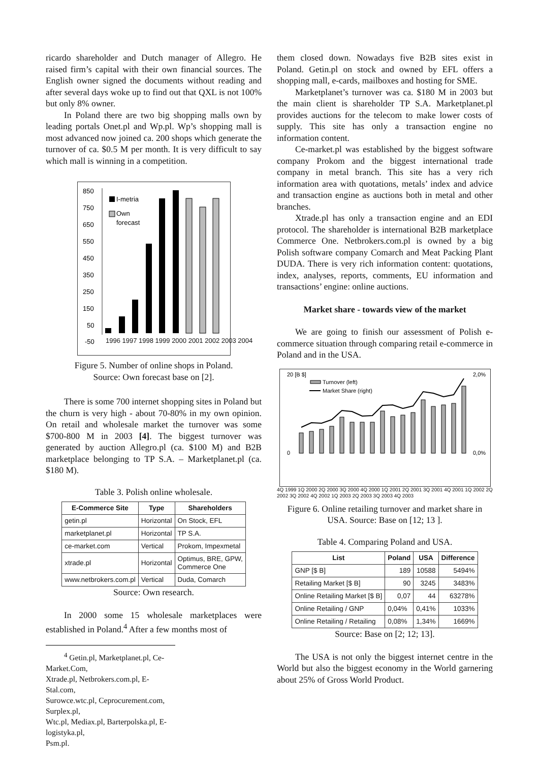ricardo shareholder and Dutch manager of Allegro. He raised firm’s capital with their own financial sources. The English owner signed the documents without reading and after several days woke up to find out that QXL is not 100% but only 8% owner.
In Poland there are two big shopping malls own by leading portals Onet.pl and Wp.pl. Wp’s shopping mall is most advanced now joined ca. 200 shops which generate the turnover of ca. $0.5 M per month. It is very difficult to say which mall is winning in a competition.
850
750
650
550
450
350
250
150
50
-50
I-metria
Own
forecast
.
1996 1997 1998 1999 2000 2001 2002 2003 2004
Figure 5. Number of online shops in Poland.
Source: Own forecast base on [2].
There is some 700 internet shopping sites in Poland but the churn is very high - about 70-80% in my own opinion. On retail and wholesale market the turnover was some $700-800 M in 2003 [4]. The biggest turnover was generated by auction Allegro.pl (ca. $100 M) and B2B marketplace belonging to TP S.A. – Marketplanet.pl (ca. $180 M).
Table 3. Polish online wholesale.
| E-Commerce Site | Type | Shareholders |
| --- | --- | --- |
| getin.pl | Horizontal | On Stock, EFL |
| marketplanet.pl | Horizontal | TP S.A. |
| ce-market.com | Vertical | Prokom, Impexmetal |
| xtrade.pl | Horizontal | Optimus, BRE, GPW, Commerce One |
| www.netbrokers.com.pl | Vertical | Duda, Comarch |
Source: Own research.
In 2000 some 15 wholesale marketplaces were established in Poland.<sup>4</sup> After a few months most of
<sup>4</sup> Getin.pl, Marketplanet.pl, Ce-Market.Com,
Xtrade.pl, Netbrokers.com.pl, E-Stal.com,
Surowce.wtc.pl, Ceprocurement.com, Surplex.pl,
Wtc.pl, Mediax.pl, Barterpolska.pl, E-logistyka.pl,
Psm.pl.
them closed down. Nowadays five B2B sites exist in Poland. Getin.pl on stock and owned by EFL offers a shopping mall, e-cards, mailboxes and hosting for SME.
Marketplanet’s turnover was ca. $180 M in 2003 but the main client is shareholder TP S.A. Marketplanet.pl provides auctions for the telecom to make lower costs of supply. This site has only a transaction engine no information content.
Ce-market.pl was established by the biggest software company Prokom and the biggest international trade company in metal branch. This site has a very rich information area with quotations, metals’ index and advice and transaction engine as auctions both in metal and other branches.
Xtrade.pl has only a transaction engine and an EDI protocol. The shareholder is international B2B marketplace Commerce One. Netbrokers.com.pl is owned by a big Polish software company Comarch and Meat Packing Plant DUDA. There is very rich information content: quotations, index, analyses, reports, comments, EU information and transactions’ engine: online auctions.
Market share - towards view of the market
We are going to finish our assessment of Polish e-commerce situation through comparing retail e-commerce in Poland and in the USA.
20 [B $]
0
Turnover (left)
Market Share (right)
2,0%
0,0%
4Q 1999 1Q 2000 2Q 2000 3Q 2000 4Q 2000 1Q 2001 2Q 2001 3Q 2001 4Q 2001 1Q 2002 2Q 2002 3Q 2002 4Q 2002 1Q 2003 2Q 2003 3Q 2003 4Q 2003
Figure 6. Online retailing turnover and market share in USA. Source: Base on [12; 13 ].
Table 4. Comparing Poland and USA.
| List | Poland | USA | Difference |
| --- | --- | --- | --- |
| GNP [$ B] | 189 | 10588 | 5494% |
| Retailing Market [$ B] | 90 | 3245 | 3483% |
| Online Retailing Market [$ B] | 0,07 | 44 | 63278% |
| Online Retailing / GNP | 0,04% | 0,41% | 1033% |
| Online Retailing / Retailing | 0,08% | 1,34% | 1669% |
Source: Base on [2; 12; 13].
The USA is not only the biggest internet centre in the World but also the biggest economy in the World garnering about 25% of Gross World Product.